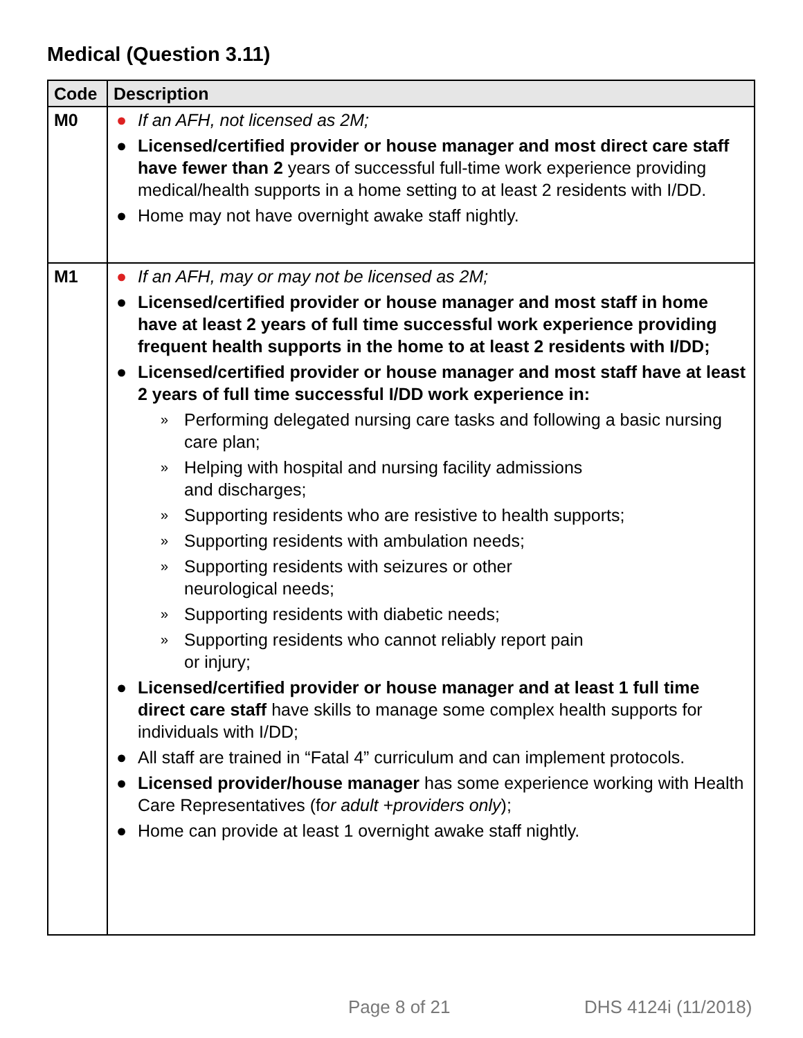Medical (Question 3.11)
| Code | Description |
| --- | --- |
| M0 | ● If an AFH, not licensed as 2M; ● Licensed/certified provider or house manager and most direct care staff have fewer than 2 years of successful full-time work experience providing medical/health supports in a home setting to at least 2 residents with I/DD. ● Home may not have overnight awake staff nightly. |
| M1 | ● If an AFH, may or may not be licensed as 2M; ● Licensed/certified provider or house manager and most staff in home have at least 2 years of full time successful work experience providing frequent health supports in the home to at least 2 residents with I/DD; ● Licensed/certified provider or house manager and most staff have at least 2 years of full time successful I/DD work experience in: » Performing delegated nursing care tasks and following a basic nursing care plan; » Helping with hospital and nursing facility admissions and discharges; » Supporting residents who are resistive to health supports; » Supporting residents with ambulation needs; » Supporting residents with seizures or other neurological needs; » Supporting residents with diabetic needs; » Supporting residents who cannot reliably report pain or injury; ● Licensed/certified provider or house manager and at least 1 full time direct care staff have skills to manage some complex health supports for individuals with I/DD; ● All staff are trained in “Fatal 4” curriculum and can implement protocols. ● Licensed provider/house manager has some experience working with Health Care Representatives (f or adult +providers only ); ● Home can provide at least 1 overnight awake staff nightly. |
Page 8 of 21 DHS 4124i (11/2018)